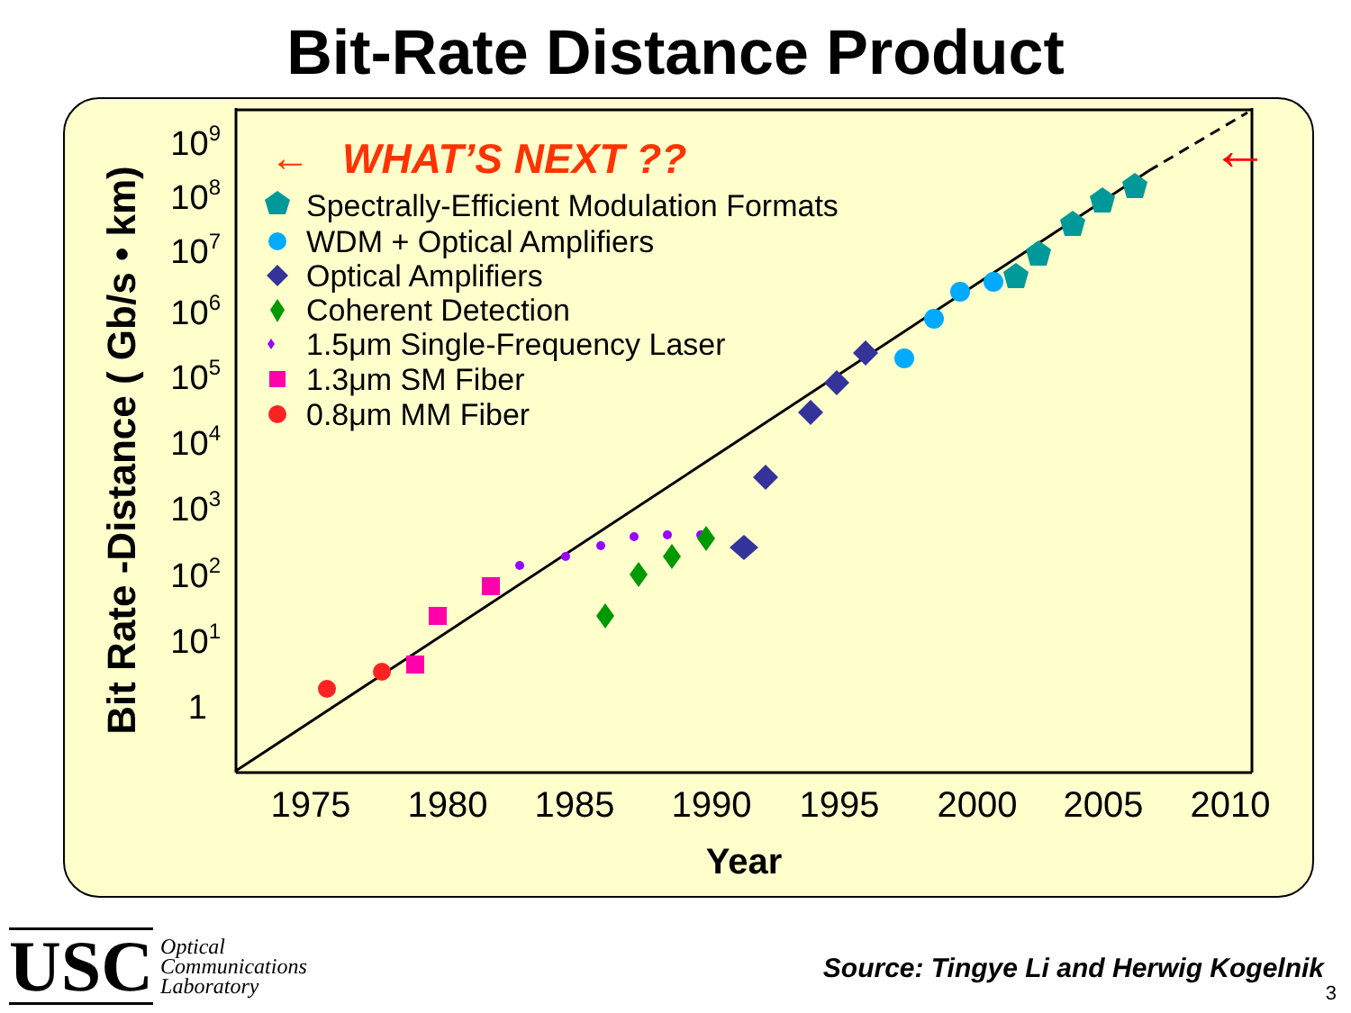Bit-Rate Distance Product
Bit Rate -Distance ( Gb/s • km)
109
108
107
106
105
104
103
102
101
1
1975
1980
1985
1990
1995
2000
2005
2010
Year
←
WHAT’S NEXT ??
←
Spectrally-Efficient Modulation Formats
WDM + Optical Amplifiers
Optical Amplifiers
Coherent Detection
1.5μm Single-Frequency Laser
1.3μm SM Fiber
0.8μm MM Fiber
USC Optical
Communications
Laboratory
Source: Tingye Li and Herwig Kogelnik
3